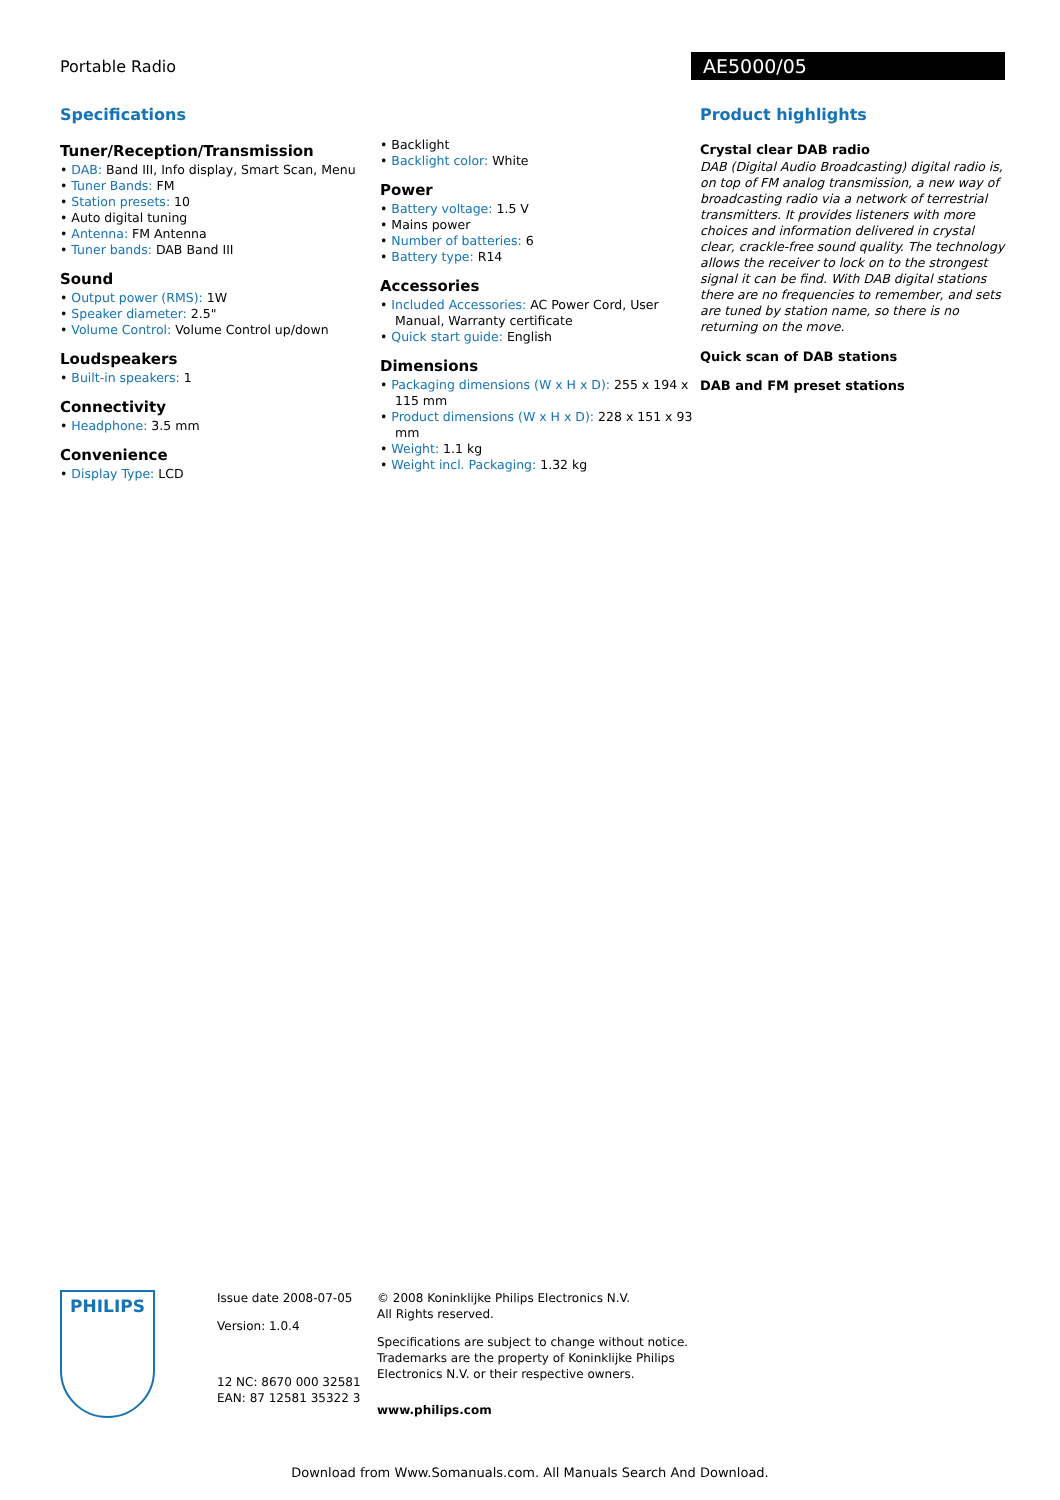Portable Radio AE5000/05
Specifications
Tuner/Reception/Transmission
• DAB: Band III, Info display, Smart Scan, Menu
• Tuner Bands: FM
• Station presets: 10
• Auto digital tuning
• Antenna: FM Antenna
• Tuner bands: DAB Band III
Sound
• Output power (RMS): 1W
• Speaker diameter: 2.5"
• Volume Control: Volume Control up/down
Loudspeakers
• Built-in speakers: 1
Connectivity
• Headphone: 3.5 mm
Convenience
• Display Type: LCD
• Backlight
• Backlight color: White
Power
• Battery voltage: 1.5 V
• Mains power
• Number of batteries: 6
• Battery type: R14
Accessories
• Included Accessories: AC Power Cord, User Manual, Warranty certificate
• Quick start guide: English
Dimensions
• Packaging dimensions (W x H x D): 255 x 194 x 115 mm
• Product dimensions (W x H x D): 228 x 151 x 93 mm
• Weight: 1.1 kg
• Weight incl. Packaging: 1.32 kg
Product highlights
Crystal clear DAB radio
DAB (Digital Audio Broadcasting) digital radio is, on top of FM analog transmission, a new way of broadcasting radio via a network of terrestrial transmitters. It provides listeners with more choices and information delivered in crystal clear, crackle-free sound quality. The technology allows the receiver to lock on to the strongest signal it can be find. With DAB digital stations there are no frequencies to remember, and sets are tuned by station name, so there is no returning on the move.
Quick scan of DAB stations
DAB and FM preset stations
PHILIPS
Issue date 2008-07-05
Version: 1.0.4
12 NC: 8670 000 32581
EAN: 87 12581 35322 3
© 2008 Koninklijke Philips Electronics N.V.
All Rights reserved.
Specifications are subject to change without notice.
Trademarks are the property of Koninklijke Philips
Electronics N.V. or their respective owners.
www.philips.com
Download from Www.Somanuals.com. All Manuals Search And Download.